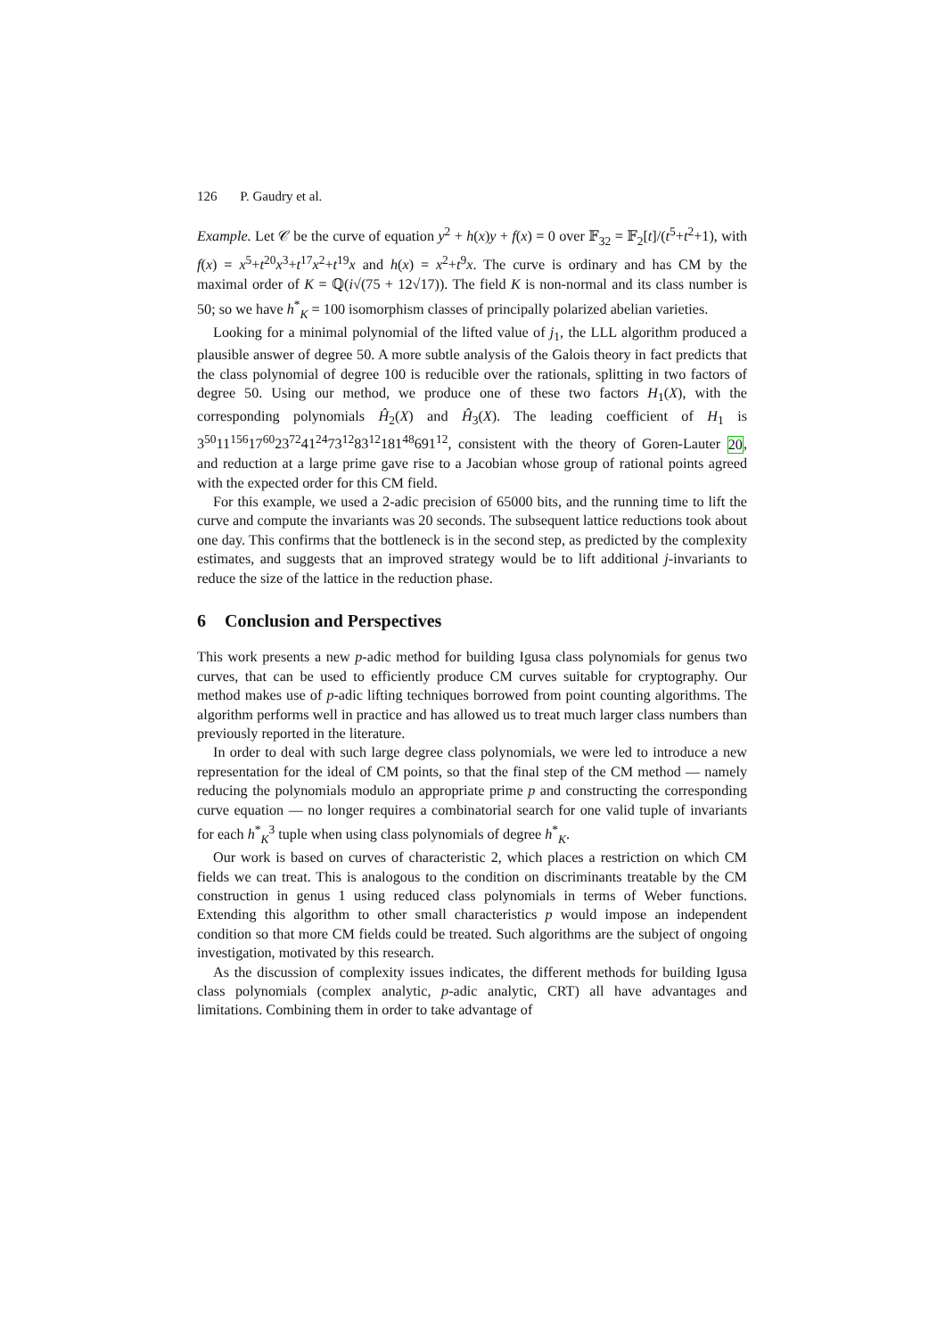126 P. Gaudry et al.
Example. Let 𝒞 be the curve of equation y<sup>2</sup> + h(x)y + f(x) = 0 over 𝔽<sub>32</sub> = 𝔽<sub>2</sub>[t]/(t<sup>5</sup>+t<sup>2</sup>+1), with f(x) = x<sup>5</sup>+t<sup>20</sup>x<sup>3</sup>+t<sup>17</sup>x<sup>2</sup>+t<sup>19</sup>x and h(x) = x<sup>2</sup>+t<sup>9</sup>x. The curve is ordinary and has CM by the maximal order of K = ℚ(i√(75 + 12√17)). The field K is non-normal and its class number is 50; so we have h<sup>*</sup><sub>K</sub> = 100 isomorphism classes of principally polarized abelian varieties.
Looking for a minimal polynomial of the lifted value of j<sub>1</sub>, the LLL algorithm produced a plausible answer of degree 50. A more subtle analysis of the Galois theory in fact predicts that the class polynomial of degree 100 is reducible over the rationals, splitting in two factors of degree 50. Using our method, we produce one of these two factors H<sub>1</sub>(X), with the corresponding polynomials Ĥ<sub>2</sub>(X) and Ĥ<sub>3</sub>(X). The leading coefficient of H<sub>1</sub> is 3<sup>50</sup>11<sup>156</sup>17<sup>60</sup>23<sup>72</sup>41<sup>24</sup>73<sup>12</sup>83<sup>12</sup>181<sup>48</sup>691<sup>12</sup>, consistent with the theory of Goren-Lauter 20, and reduction at a large prime gave rise to a Jacobian whose group of rational points agreed with the expected order for this CM field.
For this example, we used a 2-adic precision of 65000 bits, and the running time to lift the curve and compute the invariants was 20 seconds. The subsequent lattice reductions took about one day. This confirms that the bottleneck is in the second step, as predicted by the complexity estimates, and suggests that an improved strategy would be to lift additional j-invariants to reduce the size of the lattice in the reduction phase.
6 Conclusion and Perspectives
This work presents a new p-adic method for building Igusa class polynomials for genus two curves, that can be used to efficiently produce CM curves suitable for cryptography. Our method makes use of p-adic lifting techniques borrowed from point counting algorithms. The algorithm performs well in practice and has allowed us to treat much larger class numbers than previously reported in the literature.
In order to deal with such large degree class polynomials, we were led to introduce a new representation for the ideal of CM points, so that the final step of the CM method — namely reducing the polynomials modulo an appropriate prime p and constructing the corresponding curve equation — no longer requires a combinatorial search for one valid tuple of invariants for each h<sup>*</sup><sub>K</sub><sup>3</sup> tuple when using class polynomials of degree h<sup>*</sup><sub>K</sub>.
Our work is based on curves of characteristic 2, which places a restriction on which CM fields we can treat. This is analogous to the condition on discriminants treatable by the CM construction in genus 1 using reduced class polynomials in terms of Weber functions. Extending this algorithm to other small characteristics p would impose an independent condition so that more CM fields could be treated. Such algorithms are the subject of ongoing investigation, motivated by this research.
As the discussion of complexity issues indicates, the different methods for building Igusa class polynomials (complex analytic, p-adic analytic, CRT) all have advantages and limitations. Combining them in order to take advantage of